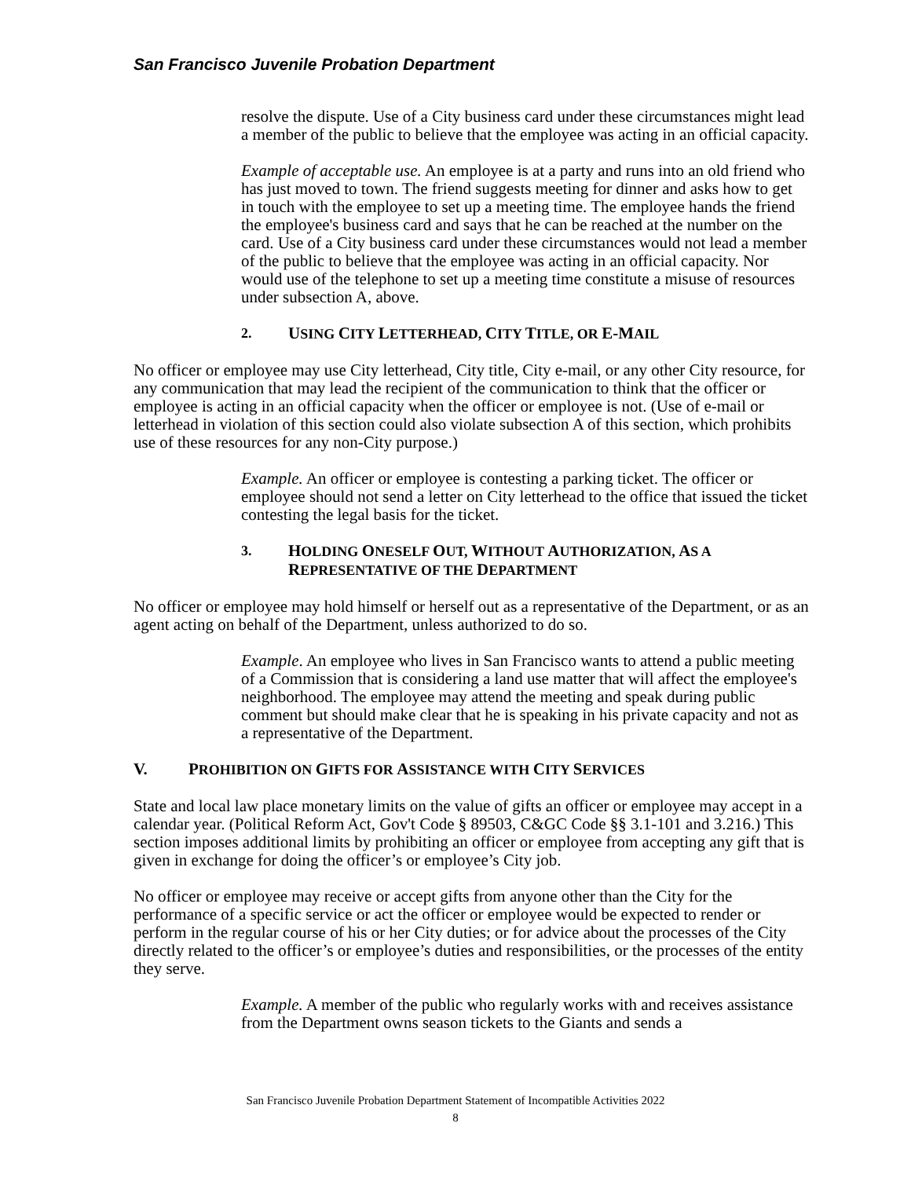San Francisco Juvenile Probation Department
resolve the dispute. Use of a City business card under these circumstances might lead a member of the public to believe that the employee was acting in an official capacity.
Example of acceptable use. An employee is at a party and runs into an old friend who has just moved to town. The friend suggests meeting for dinner and asks how to get in touch with the employee to set up a meeting time. The employee hands the friend the employee's business card and says that he can be reached at the number on the card. Use of a City business card under these circumstances would not lead a member of the public to believe that the employee was acting in an official capacity. Nor would use of the telephone to set up a meeting time constitute a misuse of resources under subsection A, above.
2. USING CITY LETTERHEAD, CITY TITLE, OR E-MAIL
No officer or employee may use City letterhead, City title, City e-mail, or any other City resource, for any communication that may lead the recipient of the communication to think that the officer or employee is acting in an official capacity when the officer or employee is not. (Use of e-mail or letterhead in violation of this section could also violate subsection A of this section, which prohibits use of these resources for any non-City purpose.)
Example. An officer or employee is contesting a parking ticket. The officer or employee should not send a letter on City letterhead to the office that issued the ticket contesting the legal basis for the ticket.
3. HOLDING ONESELF OUT, WITHOUT AUTHORIZATION, AS A REPRESENTATIVE OF THE DEPARTMENT
No officer or employee may hold himself or herself out as a representative of the Department, or as an agent acting on behalf of the Department, unless authorized to do so.
Example. An employee who lives in San Francisco wants to attend a public meeting of a Commission that is considering a land use matter that will affect the employee's neighborhood. The employee may attend the meeting and speak during public comment but should make clear that he is speaking in his private capacity and not as a representative of the Department.
V. PROHIBITION ON GIFTS FOR ASSISTANCE WITH CITY SERVICES
State and local law place monetary limits on the value of gifts an officer or employee may accept in a calendar year. (Political Reform Act, Gov't Code § 89503, C&GC Code §§ 3.1-101 and 3.216.) This section imposes additional limits by prohibiting an officer or employee from accepting any gift that is given in exchange for doing the officer’s or employee’s City job.
No officer or employee may receive or accept gifts from anyone other than the City for the performance of a specific service or act the officer or employee would be expected to render or perform in the regular course of his or her City duties; or for advice about the processes of the City directly related to the officer’s or employee’s duties and responsibilities, or the processes of the entity they serve.
Example. A member of the public who regularly works with and receives assistance from the Department owns season tickets to the Giants and sends a
San Francisco Juvenile Probation Department Statement of Incompatible Activities 2022
8